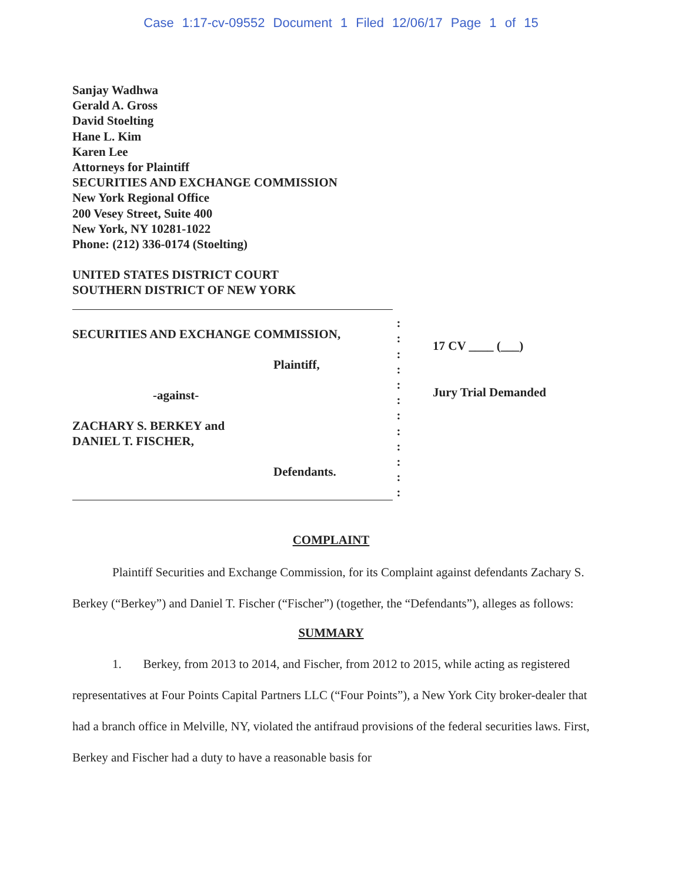Case 1:17-cv-09552 Document 1 Filed 12/06/17 Page 1 of 15
Sanjay Wadhwa
Gerald A. Gross
David Stoelting
Hane L. Kim
Karen Lee
Attorneys for Plaintiff
SECURITIES AND EXCHANGE COMMISSION
New York Regional Office
200 Vesey Street, Suite 400
New York, NY 10281-1022
Phone: (212) 336-0174 (Stoelting)
UNITED STATES DISTRICT COURT
SOUTHERN DISTRICT OF NEW YORK
SECURITIES AND EXCHANGE COMMISSION,
Plaintiff,
-against-
ZACHARY S. BERKEY and
DANIEL T. FISCHER,
Defendants.
:
:
:
:
:
:
:
:
:
:
:
:
17 CV ____ (___)
Jury Trial Demanded
COMPLAINT
Plaintiff Securities and Exchange Commission, for its Complaint against defendants Zachary S. Berkey (“Berkey”) and Daniel T. Fischer (“Fischer”) (together, the “Defendants”), alleges as follows:
SUMMARY
1. Berkey, from 2013 to 2014, and Fischer, from 2012 to 2015, while acting as registered representatives at Four Points Capital Partners LLC (“Four Points”), a New York City broker-dealer that had a branch office in Melville, NY, violated the antifraud provisions of the federal securities laws. First, Berkey and Fischer had a duty to have a reasonable basis for